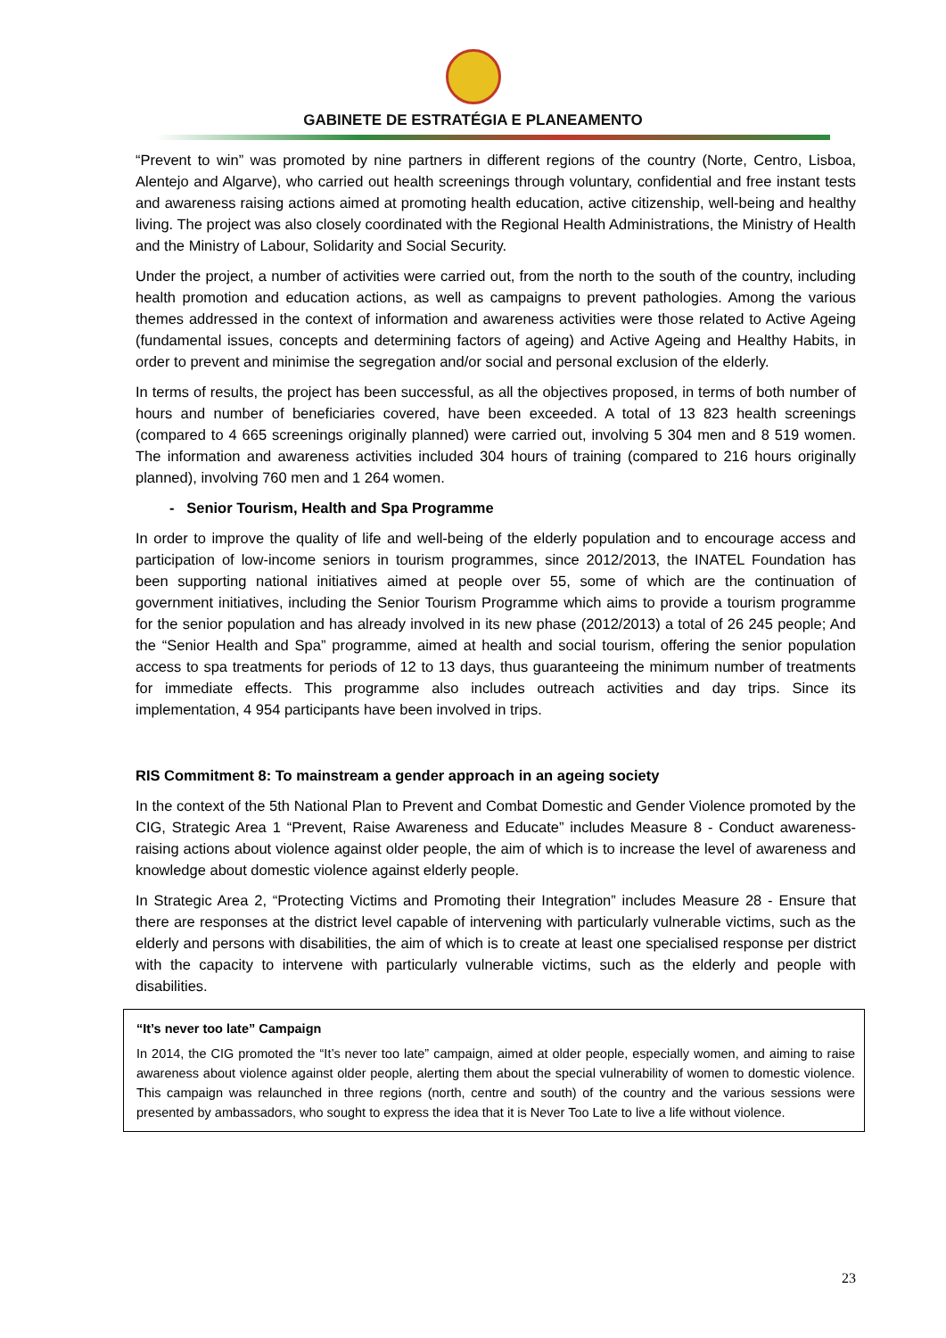GABINETE DE ESTRATÉGIA E PLANEAMENTO
“Prevent to win” was promoted by nine partners in different regions of the country (Norte, Centro, Lisboa, Alentejo and Algarve), who carried out health screenings through voluntary, confidential and free instant tests and awareness raising actions aimed at promoting health education, active citizenship, well-being and healthy living. The project was also closely coordinated with the Regional Health Administrations, the Ministry of Health and the Ministry of Labour, Solidarity and Social Security.
Under the project, a number of activities were carried out, from the north to the south of the country, including health promotion and education actions, as well as campaigns to prevent pathologies. Among the various themes addressed in the context of information and awareness activities were those related to Active Ageing (fundamental issues, concepts and determining factors of ageing) and Active Ageing and Healthy Habits, in order to prevent and minimise the segregation and/or social and personal exclusion of the elderly.
In terms of results, the project has been successful, as all the objectives proposed, in terms of both number of hours and number of beneficiaries covered, have been exceeded. A total of 13 823 health screenings (compared to 4 665 screenings originally planned) were carried out, involving 5 304 men and 8 519 women. The information and awareness activities included 304 hours of training (compared to 216 hours originally planned), involving 760 men and 1 264 women.
- Senior Tourism, Health and Spa Programme
In order to improve the quality of life and well-being of the elderly population and to encourage access and participation of low-income seniors in tourism programmes, since 2012/2013, the INATEL Foundation has been supporting national initiatives aimed at people over 55, some of which are the continuation of government initiatives, including the Senior Tourism Programme which aims to provide a tourism programme for the senior population and has already involved in its new phase (2012/2013) a total of 26 245 people; And the “Senior Health and Spa” programme, aimed at health and social tourism, offering the senior population access to spa treatments for periods of 12 to 13 days, thus guaranteeing the minimum number of treatments for immediate effects. This programme also includes outreach activities and day trips. Since its implementation, 4 954 participants have been involved in trips.
RIS Commitment 8: To mainstream a gender approach in an ageing society
In the context of the 5th National Plan to Prevent and Combat Domestic and Gender Violence promoted by the CIG, Strategic Area 1 “Prevent, Raise Awareness and Educate” includes Measure 8 - Conduct awareness-raising actions about violence against older people, the aim of which is to increase the level of awareness and knowledge about domestic violence against elderly people.
In Strategic Area 2, “Protecting Victims and Promoting their Integration” includes Measure 28 - Ensure that there are responses at the district level capable of intervening with particularly vulnerable victims, such as the elderly and persons with disabilities, the aim of which is to create at least one specialised response per district with the capacity to intervene with particularly vulnerable victims, such as the elderly and people with disabilities.
“It’s never too late” Campaign
In 2014, the CIG promoted the “It’s never too late” campaign, aimed at older people, especially women, and aiming to raise awareness about violence against older people, alerting them about the special vulnerability of women to domestic violence. This campaign was relaunched in three regions (north, centre and south) of the country and the various sessions were presented by ambassadors, who sought to express the idea that it is Never Too Late to live a life without violence.
23